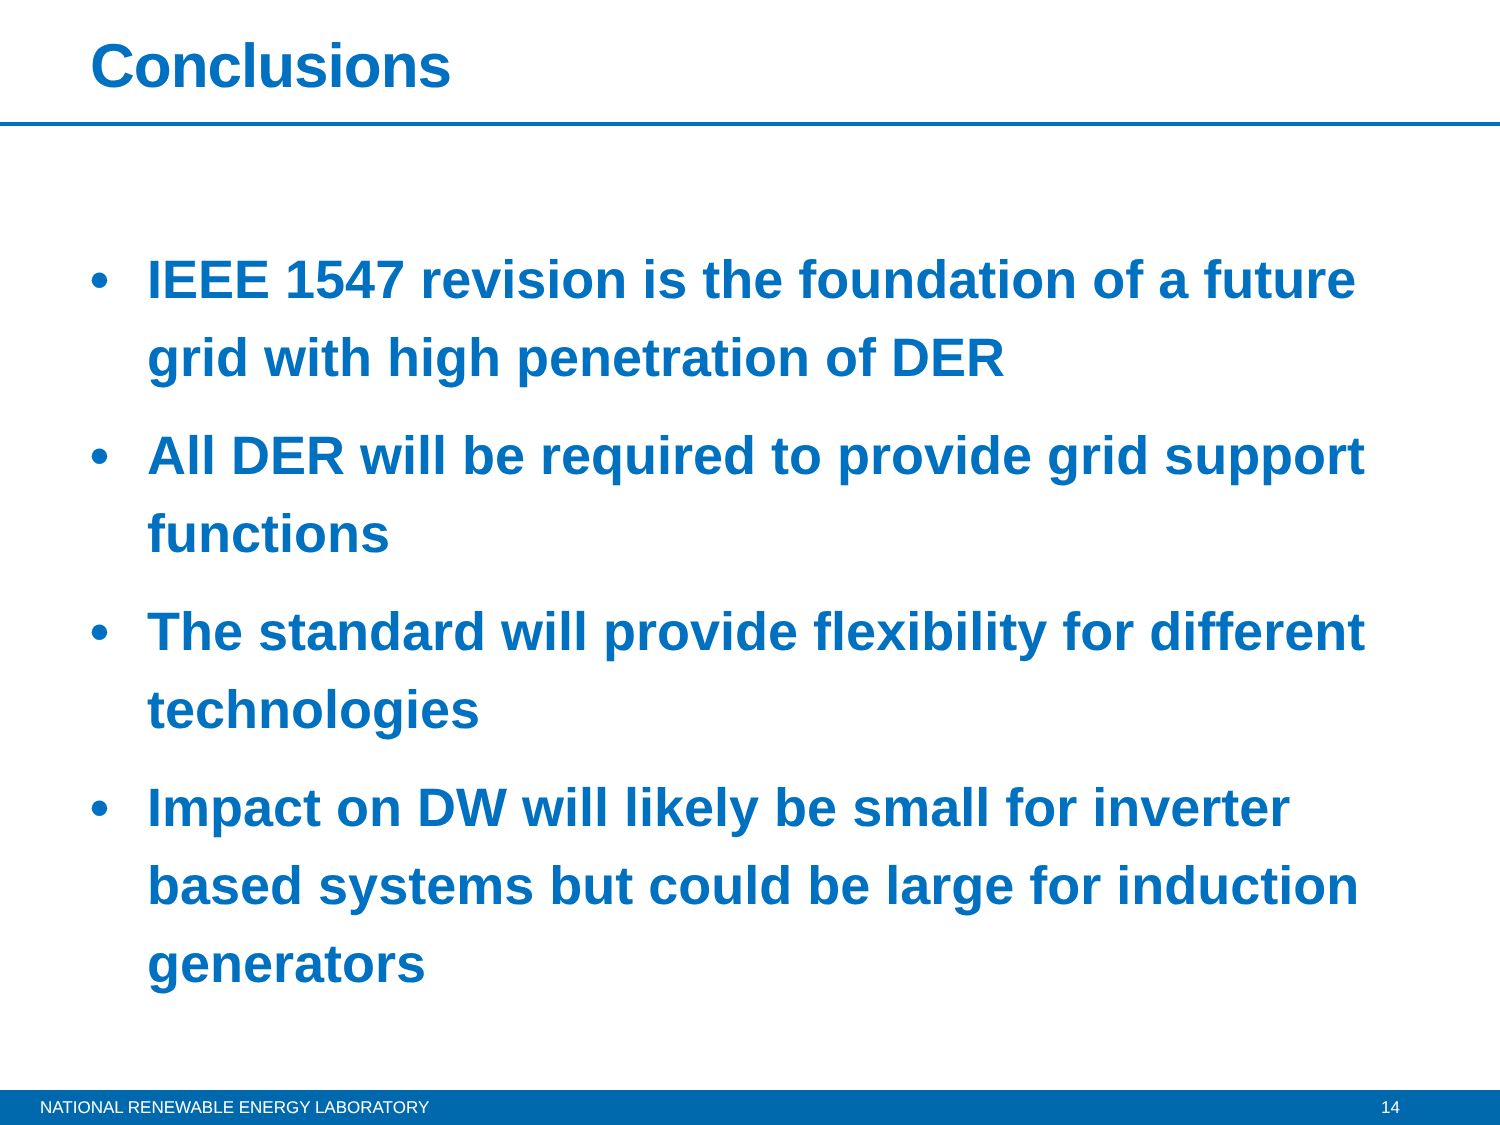Conclusions
• IEEE 1547 revision is the foundation of a future grid with high penetration of DER
• All DER will be required to provide grid support functions
• The standard will provide flexibility for different technologies
• Impact on DW will likely be small for inverter based systems but could be large for induction generators
NATIONAL RENEWABLE ENERGY LABORATORY 14